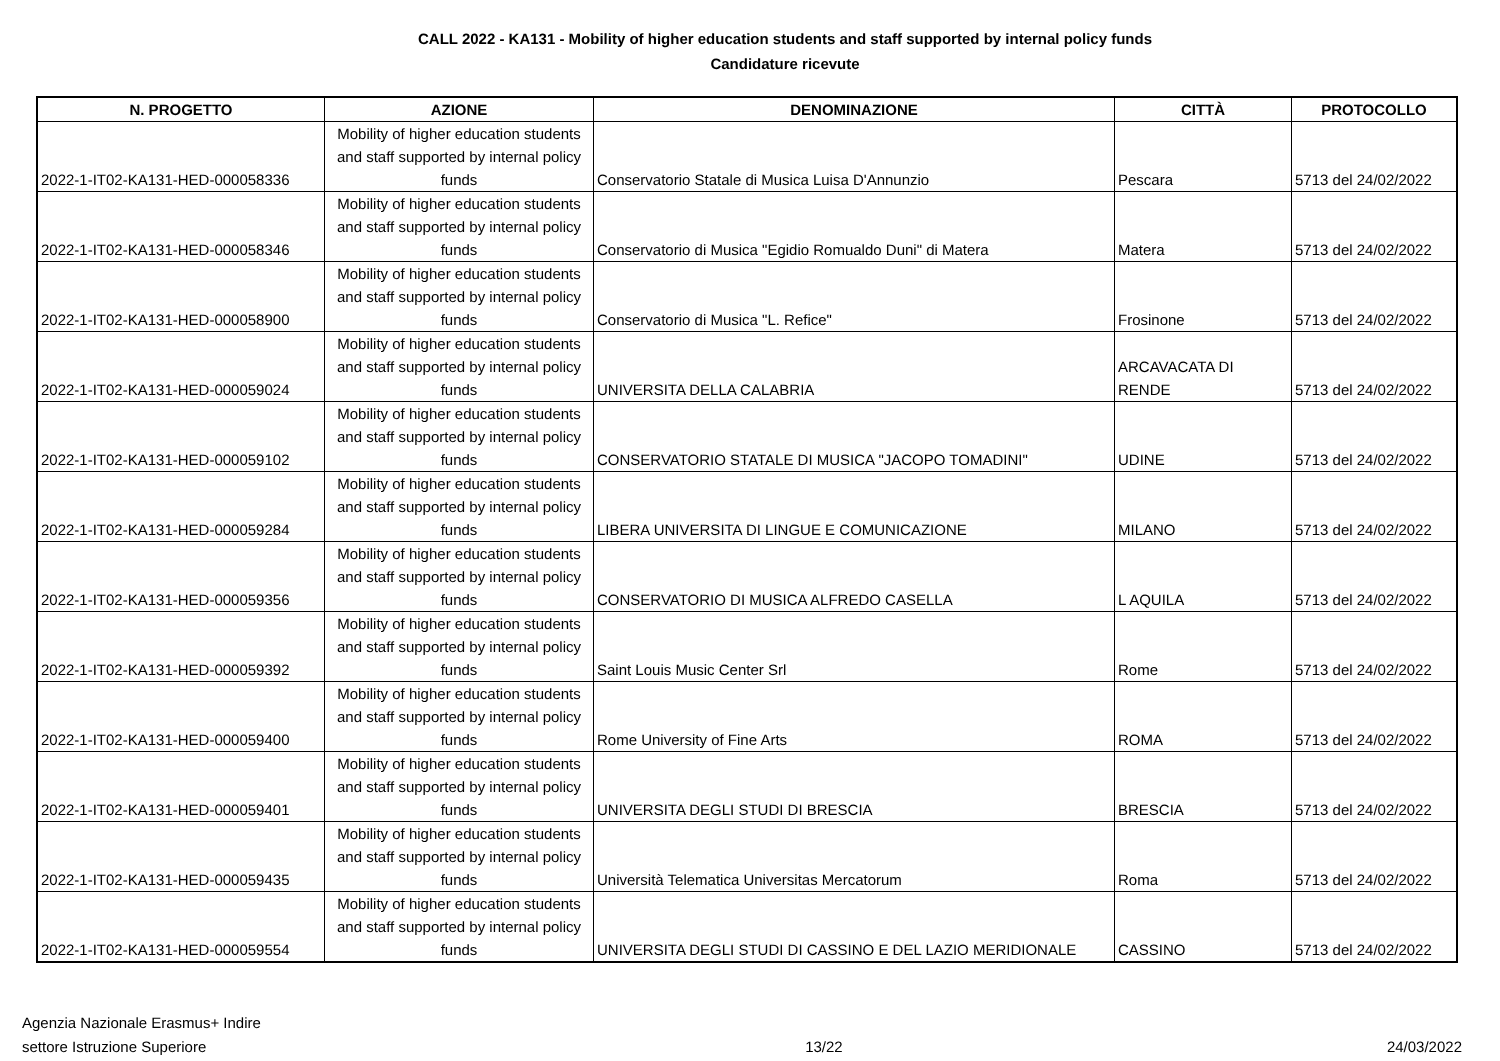CALL 2022 - KA131 - Mobility of higher education students and staff supported by internal policy funds
Candidature ricevute
| N. PROGETTO | AZIONE | DENOMINAZIONE | CITTÀ | PROTOCOLLO |
| --- | --- | --- | --- | --- |
| 2022-1-IT02-KA131-HED-000058336 | Mobility of higher education students and staff supported by internal policy funds | Conservatorio Statale di Musica Luisa D'Annunzio | Pescara | 5713 del 24/02/2022 |
| 2022-1-IT02-KA131-HED-000058346 | Mobility of higher education students and staff supported by internal policy funds | Conservatorio di Musica "Egidio Romualdo Duni" di Matera | Matera | 5713 del 24/02/2022 |
| 2022-1-IT02-KA131-HED-000058900 | Mobility of higher education students and staff supported by internal policy funds | Conservatorio di Musica "L. Refice" | Frosinone | 5713 del 24/02/2022 |
| 2022-1-IT02-KA131-HED-000059024 | Mobility of higher education students and staff supported by internal policy funds | UNIVERSITA DELLA CALABRIA | ARCAVACATA DI RENDE | 5713 del 24/02/2022 |
| 2022-1-IT02-KA131-HED-000059102 | Mobility of higher education students and staff supported by internal policy funds | CONSERVATORIO STATALE DI MUSICA "JACOPO TOMADINI" | UDINE | 5713 del 24/02/2022 |
| 2022-1-IT02-KA131-HED-000059284 | Mobility of higher education students and staff supported by internal policy funds | LIBERA UNIVERSITA DI LINGUE E COMUNICAZIONE | MILANO | 5713 del 24/02/2022 |
| 2022-1-IT02-KA131-HED-000059356 | Mobility of higher education students and staff supported by internal policy funds | CONSERVATORIO DI MUSICA ALFREDO CASELLA | L AQUILA | 5713 del 24/02/2022 |
| 2022-1-IT02-KA131-HED-000059392 | Mobility of higher education students and staff supported by internal policy funds | Saint Louis Music Center Srl | Rome | 5713 del 24/02/2022 |
| 2022-1-IT02-KA131-HED-000059400 | Mobility of higher education students and staff supported by internal policy funds | Rome University of Fine Arts | ROMA | 5713 del 24/02/2022 |
| 2022-1-IT02-KA131-HED-000059401 | Mobility of higher education students and staff supported by internal policy funds | UNIVERSITA DEGLI STUDI DI BRESCIA | BRESCIA | 5713 del 24/02/2022 |
| 2022-1-IT02-KA131-HED-000059435 | Mobility of higher education students and staff supported by internal policy funds | Università Telematica Universitas Mercatorum | Roma | 5713 del 24/02/2022 |
| 2022-1-IT02-KA131-HED-000059554 | Mobility of higher education students and staff supported by internal policy funds | UNIVERSITA DEGLI STUDI DI CASSINO E DEL LAZIO MERIDIONALE | CASSINO | 5713 del 24/02/2022 |
Agenzia Nazionale Erasmus+ Indire
settore Istruzione Superiore
13/22
24/03/2022